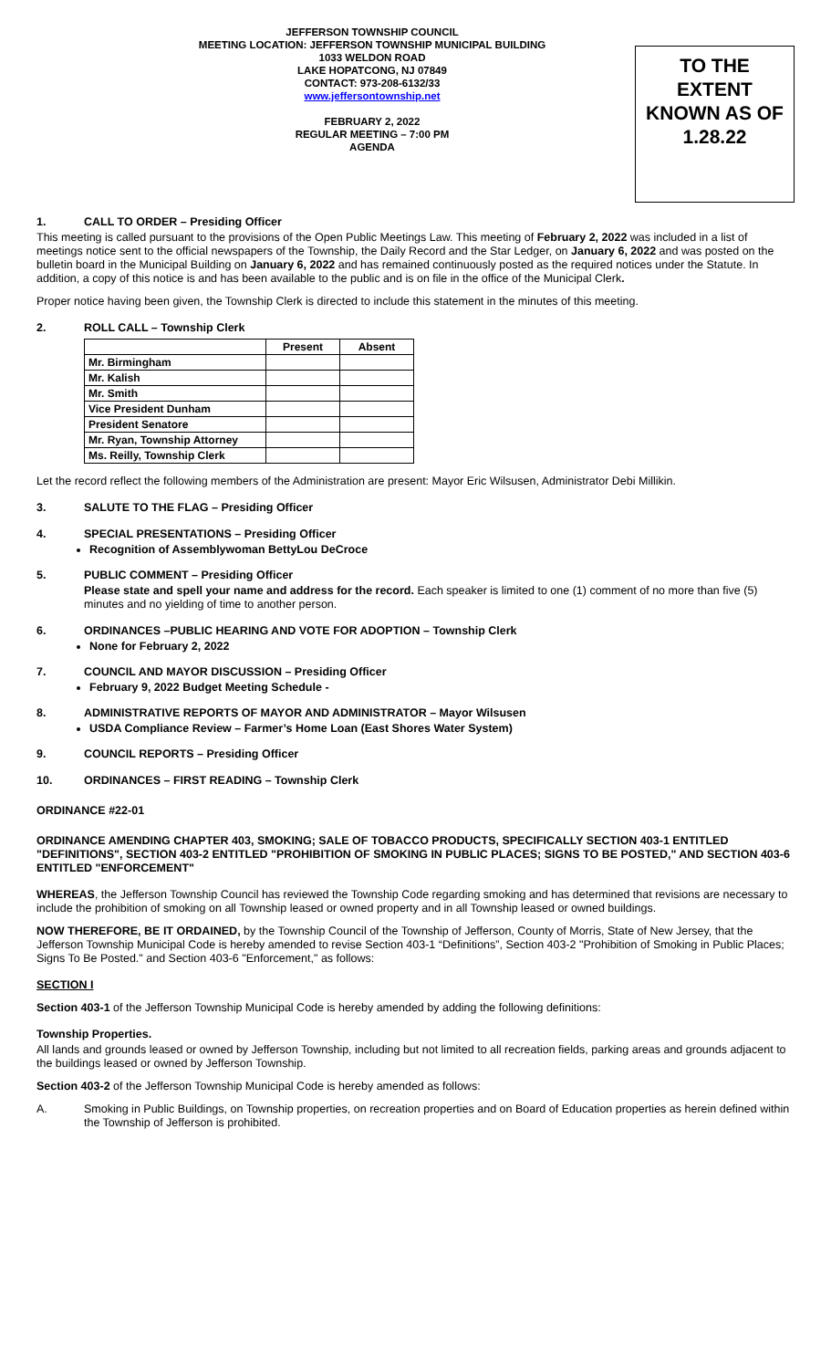JEFFERSON TOWNSHIP COUNCIL
MEETING LOCATION: JEFFERSON TOWNSHIP MUNICIPAL BUILDING
1033 WELDON ROAD
LAKE HOPATCONG, NJ 07849
CONTACT: 973-208-6132/33
www.jeffersontownship.net
FEBRUARY 2, 2022
REGULAR MEETING – 7:00 PM
AGENDA
TO THE
EXTENT
KNOWN AS OF
1.28.22
1. CALL TO ORDER – Presiding Officer
This meeting is called pursuant to the provisions of the Open Public Meetings Law. This meeting of February 2, 2022 was included in a list of meetings notice sent to the official newspapers of the Township, the Daily Record and the Star Ledger, on January 6, 2022 and was posted on the bulletin board in the Municipal Building on January 6, 2022 and has remained continuously posted as the required notices under the Statute. In addition, a copy of this notice is and has been available to the public and is on file in the office of the Municipal Clerk.
Proper notice having been given, the Township Clerk is directed to include this statement in the minutes of this meeting.
2. ROLL CALL – Township Clerk
| | Present | Absent |
| Mr. Birmingham | | |
| Mr. Kalish | | |
| Mr. Smith | | |
| Vice President Dunham | | |
| President Senatore | | |
| Mr. Ryan, Township Attorney | | |
| Ms. Reilly, Township Clerk | | |
Let the record reflect the following members of the Administration are present: Mayor Eric Wilsusen, Administrator Debi Millikin.
3. SALUTE TO THE FLAG – Presiding Officer
4. SPECIAL PRESENTATIONS – Presiding Officer
Recognition of Assemblywoman BettyLou DeCroce
5. PUBLIC COMMENT – Presiding Officer
Please state and spell your name and address for the record. Each speaker is limited to one (1) comment of no more than five (5) minutes and no yielding of time to another person.
6. ORDINANCES –PUBLIC HEARING AND VOTE FOR ADOPTION – Township Clerk
None for February 2, 2022
7. COUNCIL AND MAYOR DISCUSSION – Presiding Officer
February 9, 2022 Budget Meeting Schedule -
8. ADMINISTRATIVE REPORTS OF MAYOR AND ADMINISTRATOR – Mayor Wilsusen
USDA Compliance Review – Farmer’s Home Loan (East Shores Water System)
9. COUNCIL REPORTS – Presiding Officer
10. ORDINANCES – FIRST READING – Township Clerk
ORDINANCE #22-01
ORDINANCE AMENDING CHAPTER 403, SMOKING; SALE OF TOBACCO PRODUCTS, SPECIFICALLY SECTION 403-1 ENTITLED "DEFINITIONS", SECTION 403-2 ENTITLED "PROHIBITION OF SMOKING IN PUBLIC PLACES; SIGNS TO BE POSTED," AND SECTION 403-6 ENTITLED "ENFORCEMENT"
WHEREAS, the Jefferson Township Council has reviewed the Township Code regarding smoking and has determined that revisions are necessary to include the prohibition of smoking on all Township leased or owned property and in all Township leased or owned buildings.
NOW THEREFORE, BE IT ORDAINED, by the Township Council of the Township of Jefferson, County of Morris, State of New Jersey, that the Jefferson Township Municipal Code is hereby amended to revise Section 403-1 “Definitions”, Section 403-2 "Prohibition of Smoking in Public Places; Signs To Be Posted." and Section 403-6 "Enforcement," as follows:
SECTION I
Section 403-1 of the Jefferson Township Municipal Code is hereby amended by adding the following definitions:
Township Properties.
All lands and grounds leased or owned by Jefferson Township, including but not limited to all recreation fields, parking areas and grounds adjacent to the buildings leased or owned by Jefferson Township.
Section 403-2 of the Jefferson Township Municipal Code is hereby amended as follows:
A.
Smoking in Public Buildings, on Township properties, on recreation properties and on Board of Education properties as herein defined within the Township of Jefferson is prohibited.